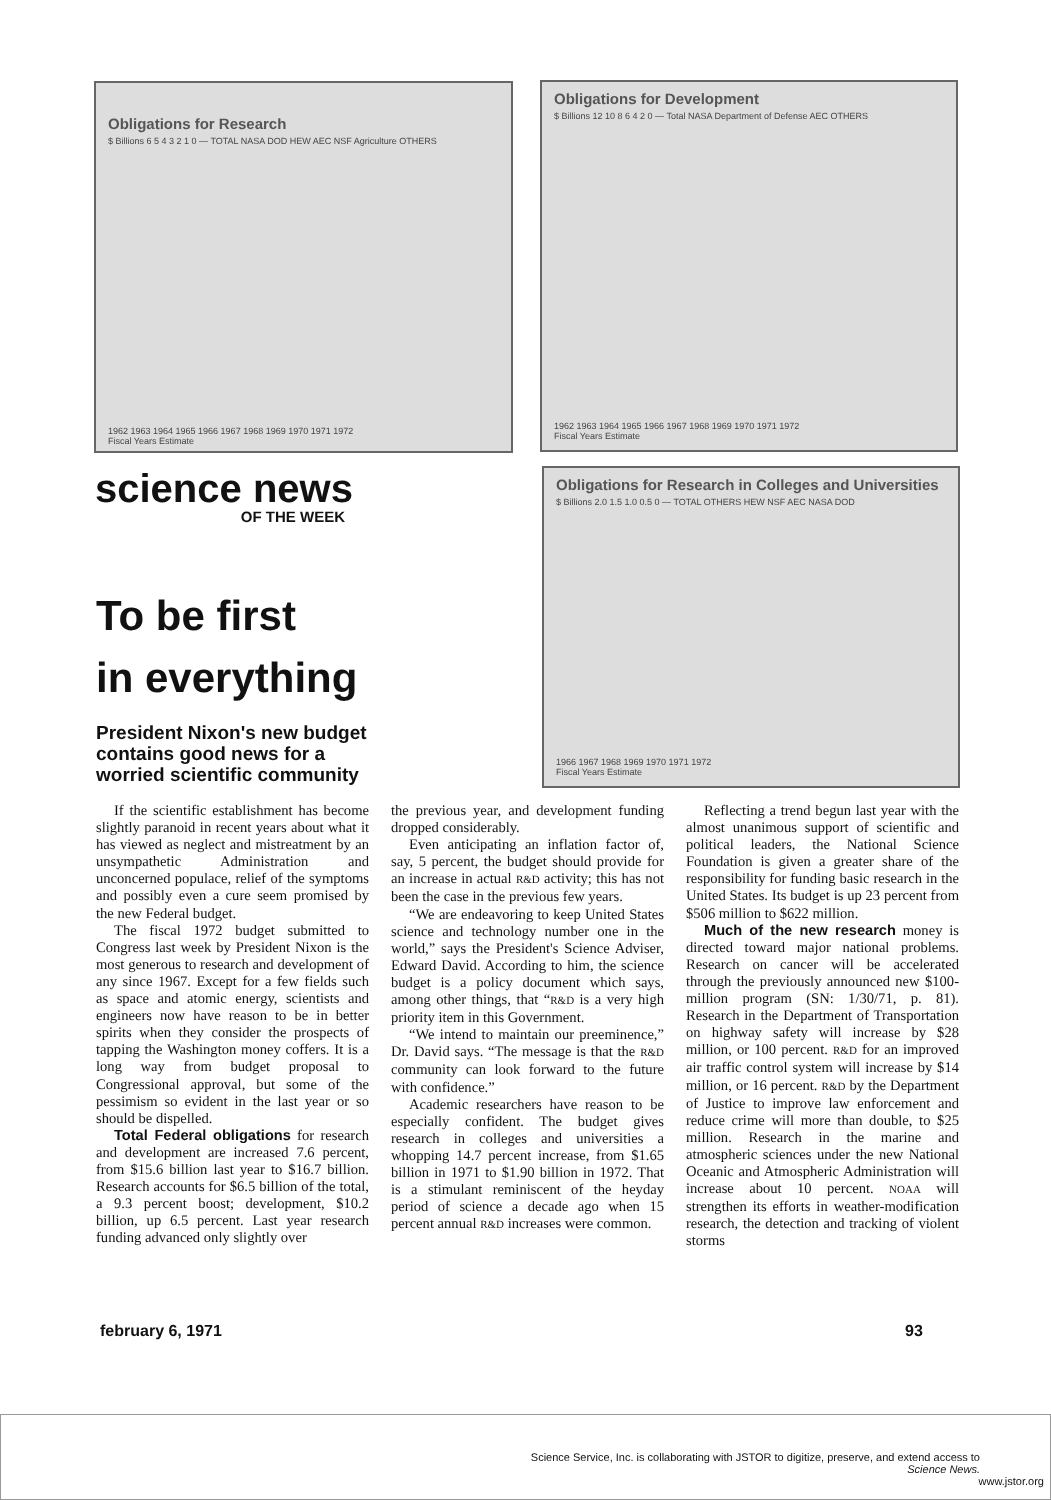Obligations for Research
$ Billions 6 5 4 3 2 1 0 — TOTAL NASA DOD HEW AEC NSF Agriculture OTHERS
1962 1963 1964 1965 1966 1967 1968 1969 1970 1971 1972
Fiscal Years Estimate
Obligations for Development
$ Billions 12 10 8 6 4 2 0 — Total NASA Department of Defense AEC OTHERS
1962 1963 1964 1965 1966 1967 1968 1969 1970 1971 1972
Fiscal Years Estimate
Obligations for Research in Colleges and Universities
$ Billions 2.0 1.5 1.0 0.5 0 — TOTAL OTHERS HEW NSF AEC NASA DOD
1966 1967 1968 1969 1970 1971 1972
Fiscal Years Estimate
science news
OF THE WEEK
To be first
in everything
President Nixon's new budget contains good news for a worried scientific community
If the scientific establishment has become slightly paranoid in recent years about what it has viewed as neglect and mistreatment by an unsympathetic Administration and unconcerned populace, relief of the symptoms and possibly even a cure seem promised by the new Federal budget.
The fiscal 1972 budget submitted to Congress last week by President Nixon is the most generous to research and development of any since 1967. Except for a few fields such as space and atomic energy, scientists and engineers now have reason to be in better spirits when they consider the prospects of tapping the Washington money coffers. It is a long way from budget proposal to Congressional approval, but some of the pessimism so evident in the last year or so should be dispelled.
Total Federal obligations for research and development are increased 7.6 percent, from $15.6 billion last year to $16.7 billion. Research accounts for $6.5 billion of the total, a 9.3 percent boost; development, $10.2 billion, up 6.5 percent. Last year research funding advanced only slightly over
the previous year, and development funding dropped considerably.
Even anticipating an inflation factor of, say, 5 percent, the budget should provide for an increase in actual R&D activity; this has not been the case in the previous few years.
“We are endeavoring to keep United States science and technology number one in the world,” says the President's Science Adviser, Edward David. According to him, the science budget is a policy document which says, among other things, that “R&D is a very high priority item in this Government.
“We intend to maintain our preeminence,” Dr. David says. “The message is that the R&D community can look forward to the future with confidence.”
Academic researchers have reason to be especially confident. The budget gives research in colleges and universities a whopping 14.7 percent increase, from $1.65 billion in 1971 to $1.90 billion in 1972. That is a stimulant reminiscent of the heyday period of science a decade ago when 15 percent annual R&D increases were common.
Reflecting a trend begun last year with the almost unanimous support of scientific and political leaders, the National Science Foundation is given a greater share of the responsibility for funding basic research in the United States. Its budget is up 23 percent from $506 million to $622 million.
Much of the new research money is directed toward major national problems. Research on cancer will be accelerated through the previously announced new $100-million program (SN: 1/30/71, p. 81). Research in the Department of Transportation on highway safety will increase by $28 million, or 100 percent. R&D for an improved air traffic control system will increase by $14 million, or 16 percent. R&D by the Department of Justice to improve law enforcement and reduce crime will more than double, to $25 million. Research in the marine and atmospheric sciences under the new National Oceanic and Atmospheric Administration will increase about 10 percent. NOAA will strengthen its efforts in weather-modification research, the detection and tracking of violent storms
february 6, 1971 93
Science Service, Inc. is collaborating with JSTOR to digitize, preserve, and extend access to
Science News.
www.jstor.org